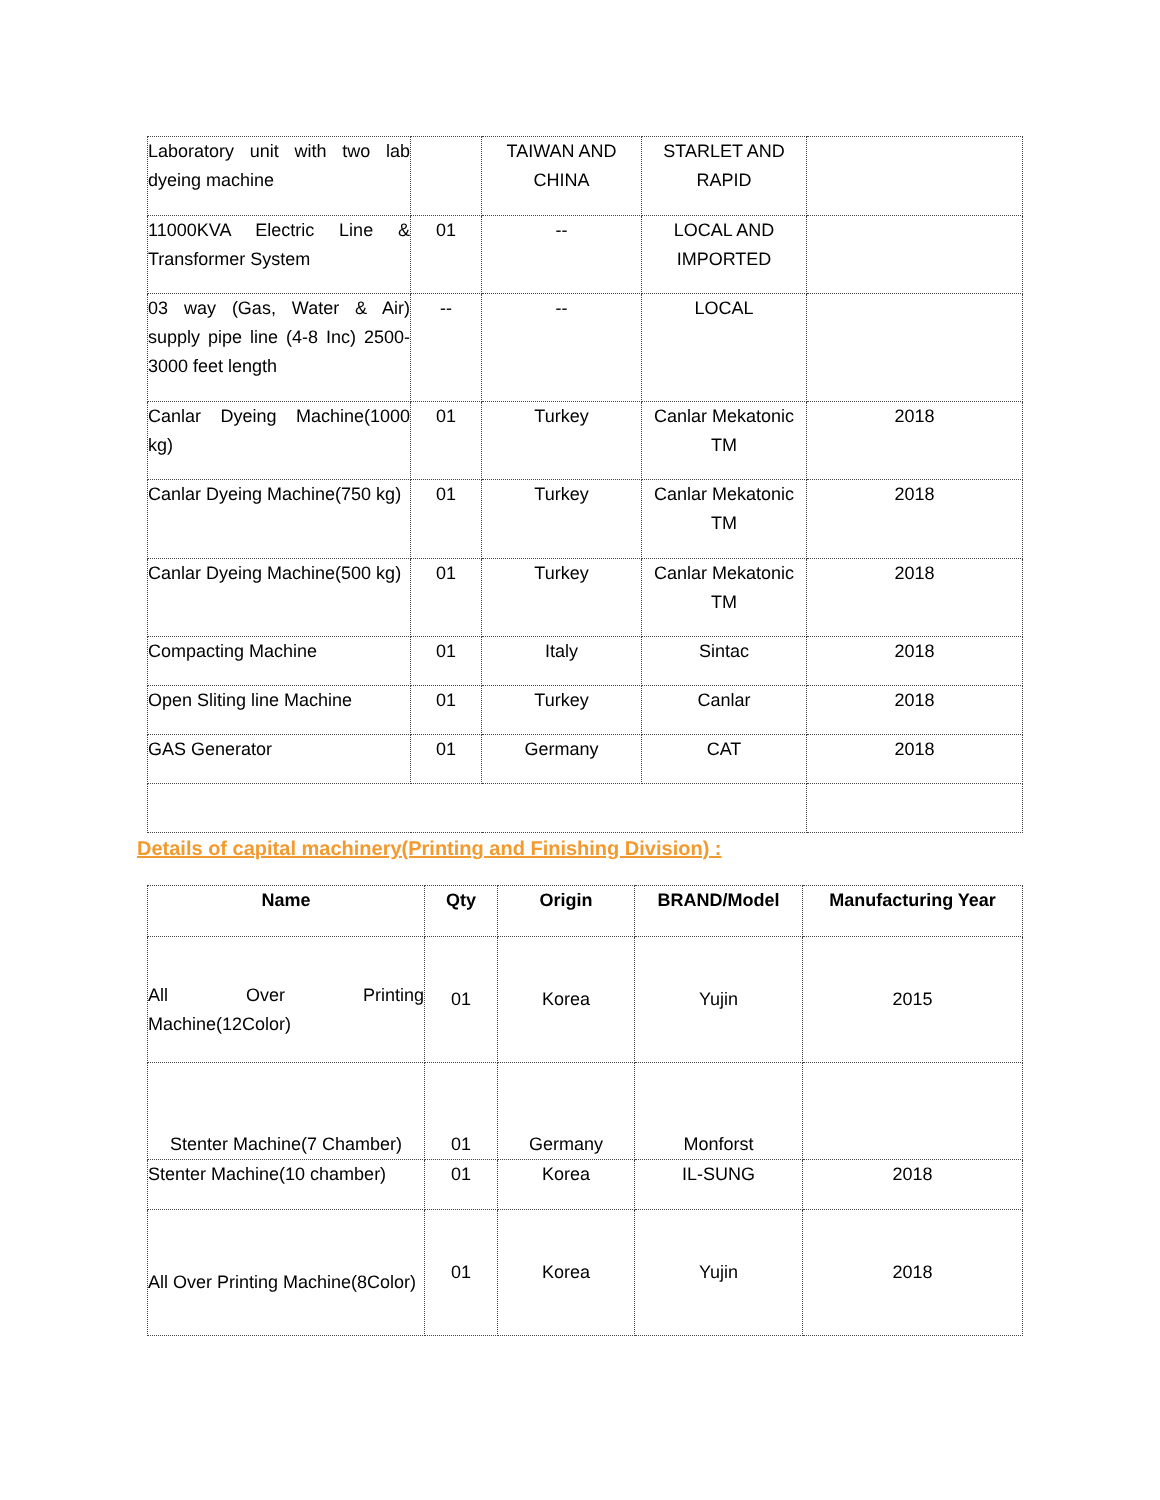| Laboratory unit with two lab dyeing machine | | TAIWAN AND CHINA | STARLET AND RAPID | |
| 11000KVA Electric Line & Transformer System | 01 | -- | LOCAL AND IMPORTED | |
| 03 way (Gas, Water & Air) supply pipe line (4-8 Inc) 2500-3000 feet length | -- | -- | LOCAL | |
| Canlar Dyeing Machine(1000 kg) | 01 | Turkey | Canlar Mekatonic TM | 2018 |
| Canlar Dyeing Machine(750 kg) | 01 | Turkey | Canlar Mekatonic TM | 2018 |
| Canlar Dyeing Machine(500 kg) | 01 | Turkey | Canlar Mekatonic TM | 2018 |
| Compacting Machine | 01 | Italy | Sintac | 2018 |
| Open Sliting line Machine | 01 | Turkey | Canlar | 2018 |
| GAS Generator | 01 | Germany | CAT | 2018 |
Details of capital machinery(Printing and Finishing Division) :
| Name | Qty | Origin | BRAND/Model | Manufacturing Year |
| --- | --- | --- | --- | --- |
| All Over Printing Machine(12Color) | 01 | Korea | Yujin | 2015 |
| Stenter Machine(7 Chamber) | 01 | Germany | Monforst | |
| Stenter Machine(10 chamber) | 01 | Korea | IL-SUNG | 2018 |
| All Over Printing Machine(8Color) | 01 | Korea | Yujin | 2018 |